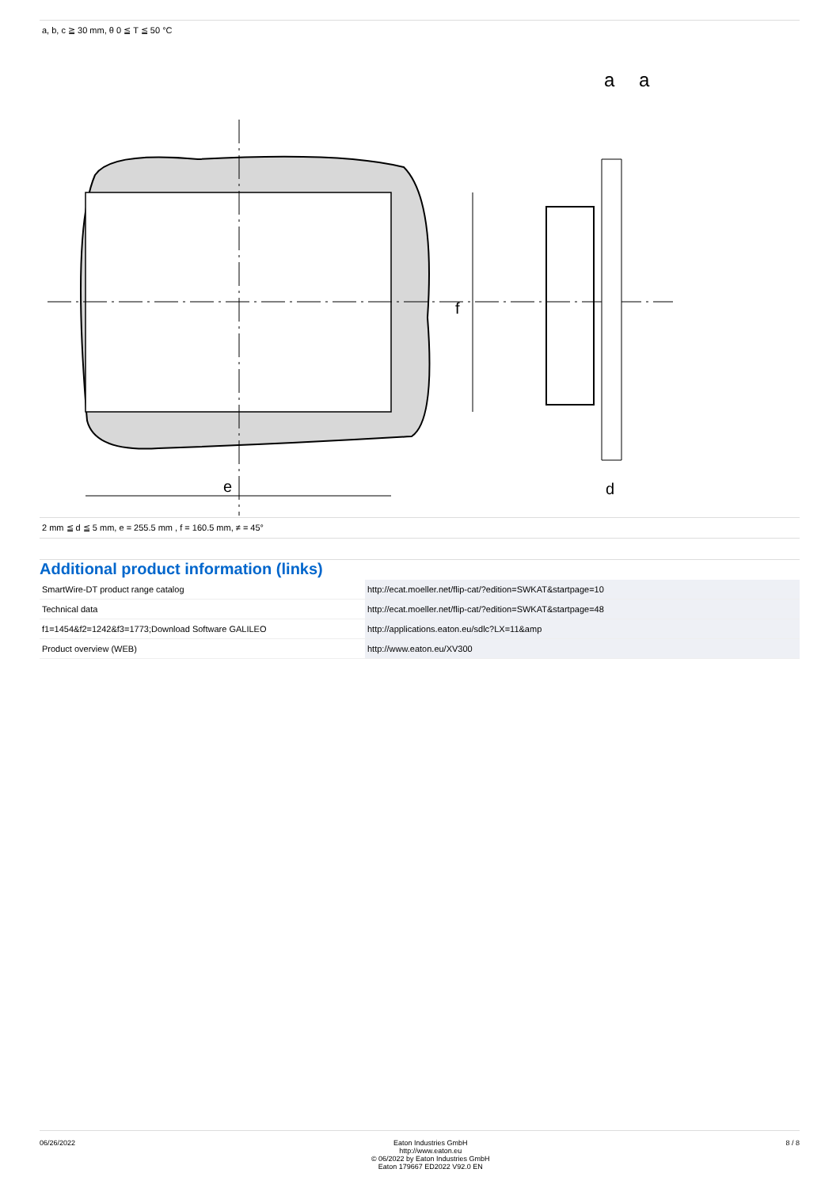a, b, c ≧ 30 mm, θ 0 ≦ T ≦ 50 °C
e
f
a
a
d
2 mm ≦ d ≦ 5 mm, e = 255.5 mm , f = 160.5 mm, ≠ = 45°
Additional product information (links)
| SmartWire-DT product range catalog | http://ecat.moeller.net/flip-cat/?edition=SWKAT&startpage=10 |
| Technical data | http://ecat.moeller.net/flip-cat/?edition=SWKAT&startpage=48 |
| f1=1454&f2=1242&f3=1773;Download Software GALILEO | http://applications.eaton.eu/sdlc?LX=11&amp |
| Product overview (WEB) | http://www.eaton.eu/XV300 |
06/26/2022 Eaton Industries GmbH
http://www.eaton.eu
© 06/2022 by Eaton Industries GmbH
Eaton 179667 ED2022 V92.0 EN
8 / 8